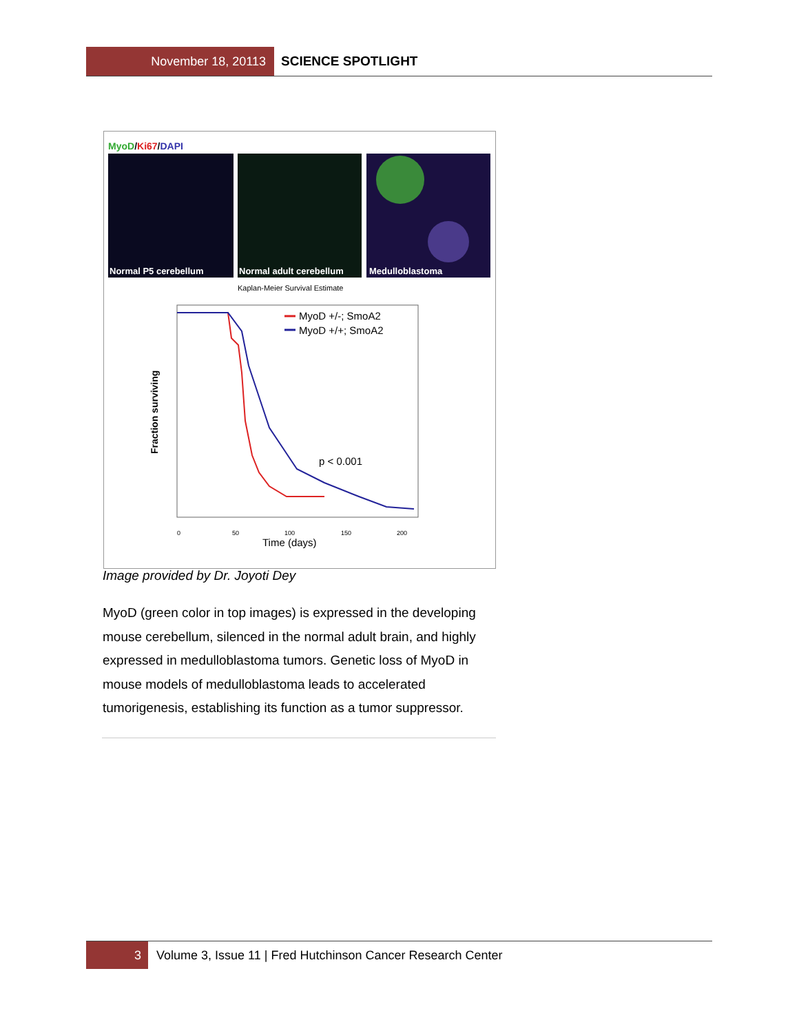November 18, 20113
SCIENCE SPOTLIGHT
MyoD/Ki67/DAPI
Normal P5 cerebellum
Normal adult cerebellum
Medulloblastoma
Kaplan-Meier Survival Estimate
MyoD +/-; SmoA2
MyoD +/+; SmoA2
p < 0.001
Fraction surviving
0
50
100
150
200
Time (days)
Image provided by Dr. Joyoti Dey
MyoD (green color in top images) is expressed in the developing mouse cerebellum, silenced in the normal adult brain, and highly expressed in medulloblastoma tumors. Genetic loss of MyoD in mouse models of medulloblastoma leads to accelerated tumorigenesis, establishing its function as a tumor suppressor.
3
Volume 3, Issue 11 | Fred Hutchinson Cancer Research Center